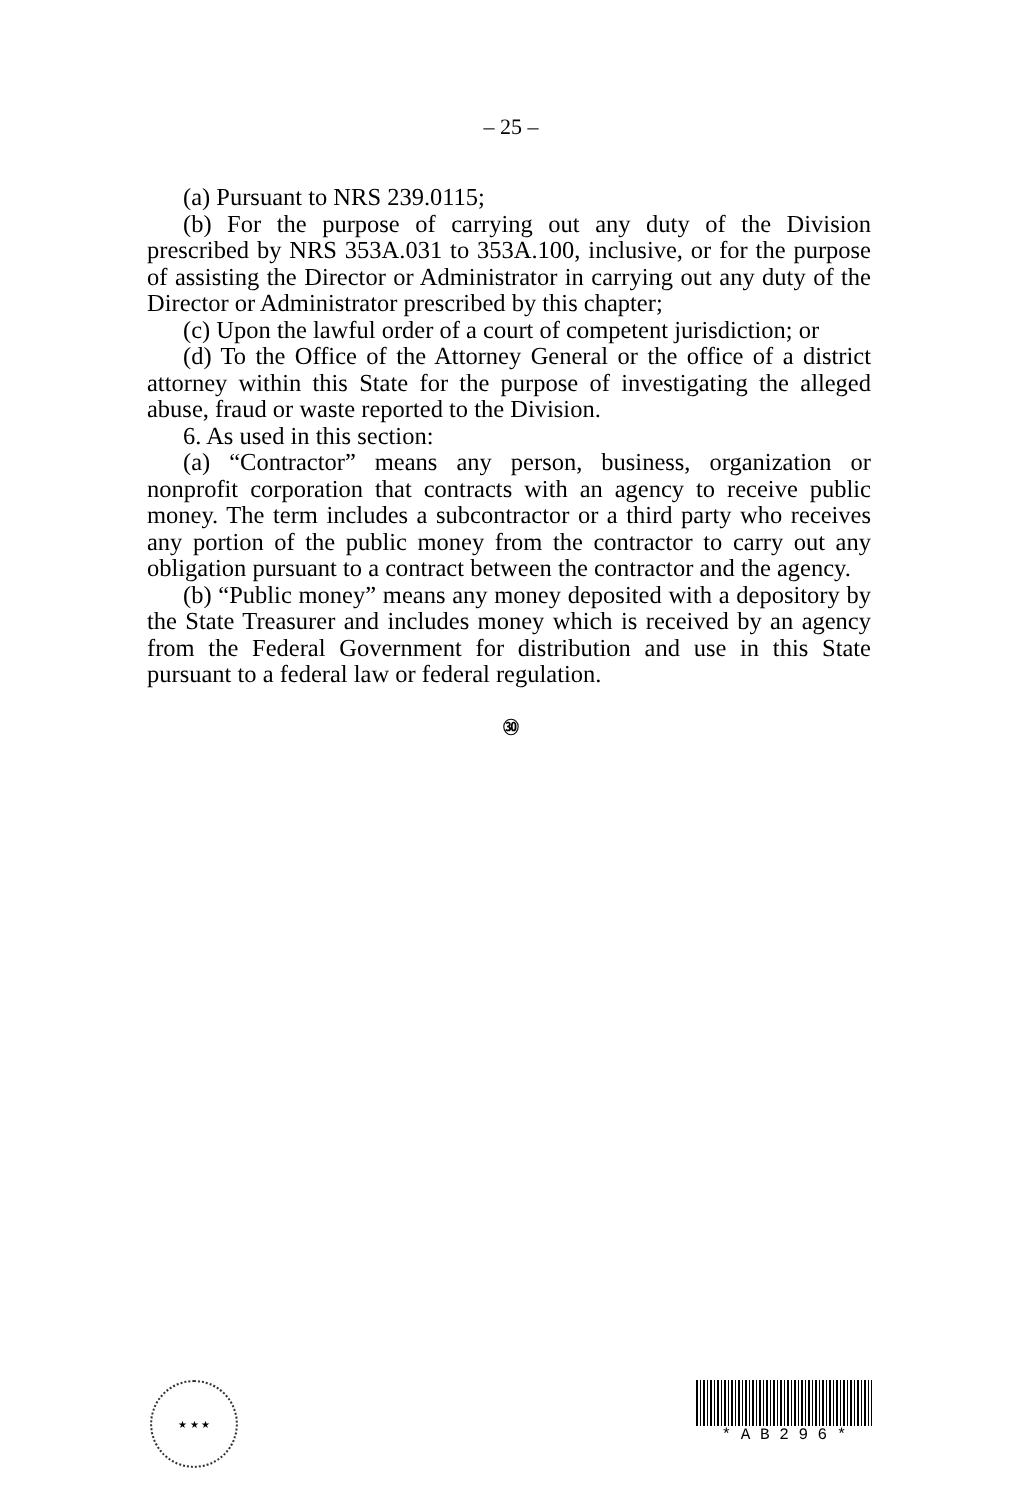– 25 –
(a) Pursuant to NRS 239.0115;
(b) For the purpose of carrying out any duty of the Division prescribed by NRS 353A.031 to 353A.100, inclusive, or for the purpose of assisting the Director or Administrator in carrying out any duty of the Director or Administrator prescribed by this chapter;
(c) Upon the lawful order of a court of competent jurisdiction; or
(d) To the Office of the Attorney General or the office of a district attorney within this State for the purpose of investigating the alleged abuse, fraud or waste reported to the Division.
6. As used in this section:
(a) “Contractor” means any person, business, organization or nonprofit corporation that contracts with an agency to receive public money. The term includes a subcontractor or a third party who receives any portion of the public money from the contractor to carry out any obligation pursuant to a contract between the contractor and the agency.
(b) “Public money” means any money deposited with a depository by the State Treasurer and includes money which is received by an agency from the Federal Government for distribution and use in this State pursuant to a federal law or federal regulation.
㉚
★ ★ ★
* A B 2 9 6 *